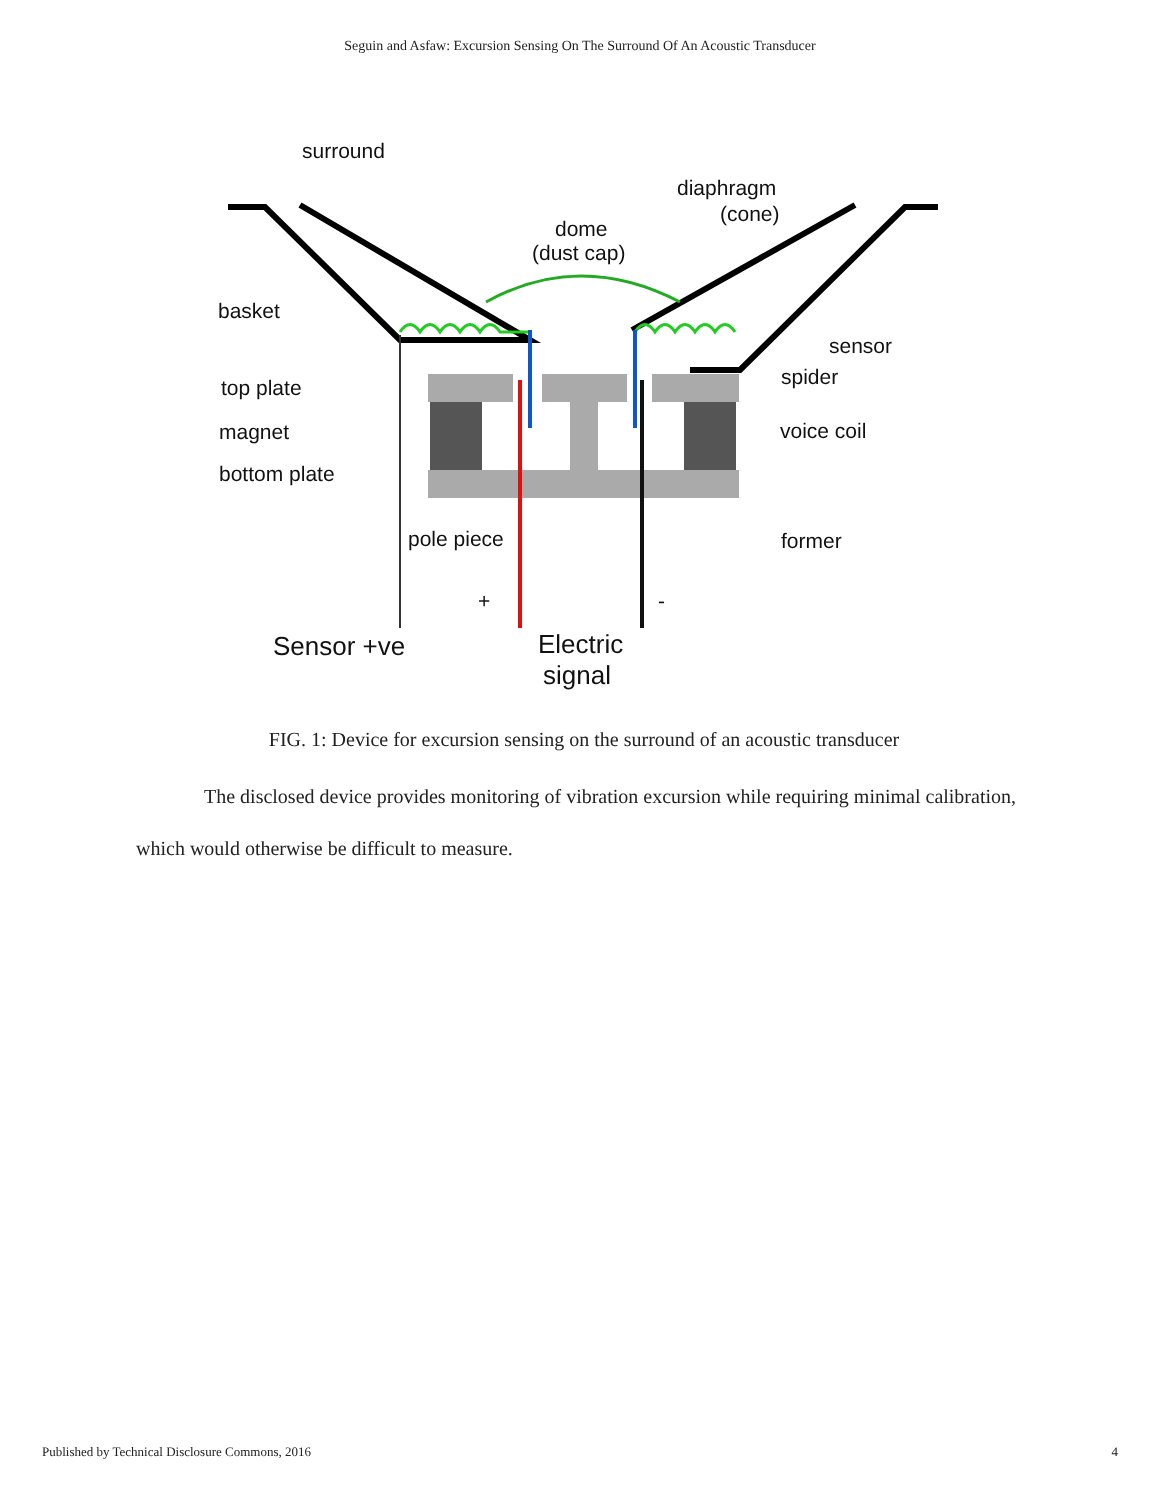Seguin and Asfaw: Excursion Sensing On The Surround Of An Acoustic Transducer
surround
diaphragm
(cone)
dome
(dust cap)
basket
sensor
spider
top plate
magnet
voice coil
bottom plate
pole piece
former
+
-
Sensor +ve
Electric
signal
FIG. 1: Device for excursion sensing on the surround of an acoustic transducer
The disclosed device provides monitoring of vibration excursion while requiring minimal calibration, which would otherwise be difficult to measure.
Published by Technical Disclosure Commons, 2016 4